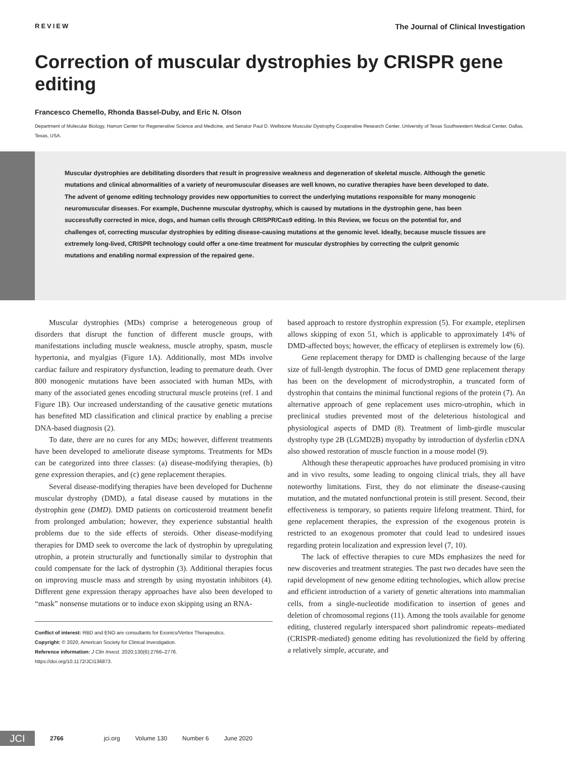REVIEW
The Journal of Clinical Investigation
Correction of muscular dystrophies by CRISPR gene editing
Francesco Chemello, Rhonda Bassel-Duby, and Eric N. Olson
Department of Molecular Biology, Hamon Center for Regenerative Science and Medicine, and Senator Paul D. Wellstone Muscular Dystrophy Cooperative Research Center, University of Texas Southwestern Medical Center, Dallas, Texas, USA.
Muscular dystrophies are debilitating disorders that result in progressive weakness and degeneration of skeletal muscle. Although the genetic mutations and clinical abnormalities of a variety of neuromuscular diseases are well known, no curative therapies have been developed to date. The advent of genome editing technology provides new opportunities to correct the underlying mutations responsible for many monogenic neuromuscular diseases. For example, Duchenne muscular dystrophy, which is caused by mutations in the dystrophin gene, has been successfully corrected in mice, dogs, and human cells through CRISPR/Cas9 editing. In this Review, we focus on the potential for, and challenges of, correcting muscular dystrophies by editing disease-causing mutations at the genomic level. Ideally, because muscle tissues are extremely long-lived, CRISPR technology could offer a one-time treatment for muscular dystrophies by correcting the culprit genomic mutations and enabling normal expression of the repaired gene.
Muscular dystrophies (MDs) comprise a heterogeneous group of disorders that disrupt the function of different muscle groups, with manifestations including muscle weakness, muscle atrophy, spasm, muscle hypertonia, and myalgias (Figure 1A). Additionally, most MDs involve cardiac failure and respiratory dysfunction, leading to premature death. Over 800 monogenic mutations have been associated with human MDs, with many of the associated genes encoding structural muscle proteins (ref. 1 and Figure 1B). Our increased understanding of the causative genetic mutations has benefited MD classification and clinical practice by enabling a precise DNA-based diagnosis (2).
To date, there are no cures for any MDs; however, different treatments have been developed to ameliorate disease symptoms. Treatments for MDs can be categorized into three classes: (a) disease-modifying therapies, (b) gene expression therapies, and (c) gene replacement therapies.
Several disease-modifying therapies have been developed for Duchenne muscular dystrophy (DMD), a fatal disease caused by mutations in the dystrophin gene (DMD). DMD patients on corticosteroid treatment benefit from prolonged ambulation; however, they experience substantial health problems due to the side effects of steroids. Other disease-modifying therapies for DMD seek to overcome the lack of dystrophin by upregulating utrophin, a protein structurally and functionally similar to dystrophin that could compensate for the lack of dystrophin (3). Additional therapies focus on improving muscle mass and strength by using myostatin inhibitors (4). Different gene expression therapy approaches have also been developed to “mask” nonsense mutations or to induce exon skipping using an RNA-
Conflict of interest: RBD and ENO are consultants for Exonics/Vertex Therapeutics.
Copyright: © 2020, American Society for Clinical Investigation.
Reference information: J Clin Invest. 2020;130(6):2766–2776.
https://doi.org/10.1172/JCI136873.
based approach to restore dystrophin expression (5). For example, eteplirsen allows skipping of exon 51, which is applicable to approximately 14% of DMD-affected boys; however, the efficacy of eteplirsen is extremely low (6).
Gene replacement therapy for DMD is challenging because of the large size of full-length dystrophin. The focus of DMD gene replacement therapy has been on the development of microdystrophin, a truncated form of dystrophin that contains the minimal functional regions of the protein (7). An alternative approach of gene replacement uses micro-utrophin, which in preclinical studies prevented most of the deleterious histological and physiological aspects of DMD (8). Treatment of limb-girdle muscular dystrophy type 2B (LGMD2B) myopathy by introduction of dysferlin cDNA also showed restoration of muscle function in a mouse model (9).
Although these therapeutic approaches have produced promising in vitro and in vivo results, some leading to ongoing clinical trials, they all have noteworthy limitations. First, they do not eliminate the disease-causing mutation, and the mutated nonfunctional protein is still present. Second, their effectiveness is temporary, so patients require lifelong treatment. Third, for gene replacement therapies, the expression of the exogenous protein is restricted to an exogenous promoter that could lead to undesired issues regarding protein localization and expression level (7, 10).
The lack of effective therapies to cure MDs emphasizes the need for new discoveries and treatment strategies. The past two decades have seen the rapid development of new genome editing technologies, which allow precise and efficient introduction of a variety of genetic alterations into mammalian cells, from a single-nucleotide modification to insertion of genes and deletion of chromosomal regions (11). Among the tools available for genome editing, clustered regularly interspaced short palindromic repeats–mediated (CRISPR-mediated) genome editing has revolutionized the field by offering a relatively simple, accurate, and
JCI
2766 jci.org Volume 130 Number 6 June 2020